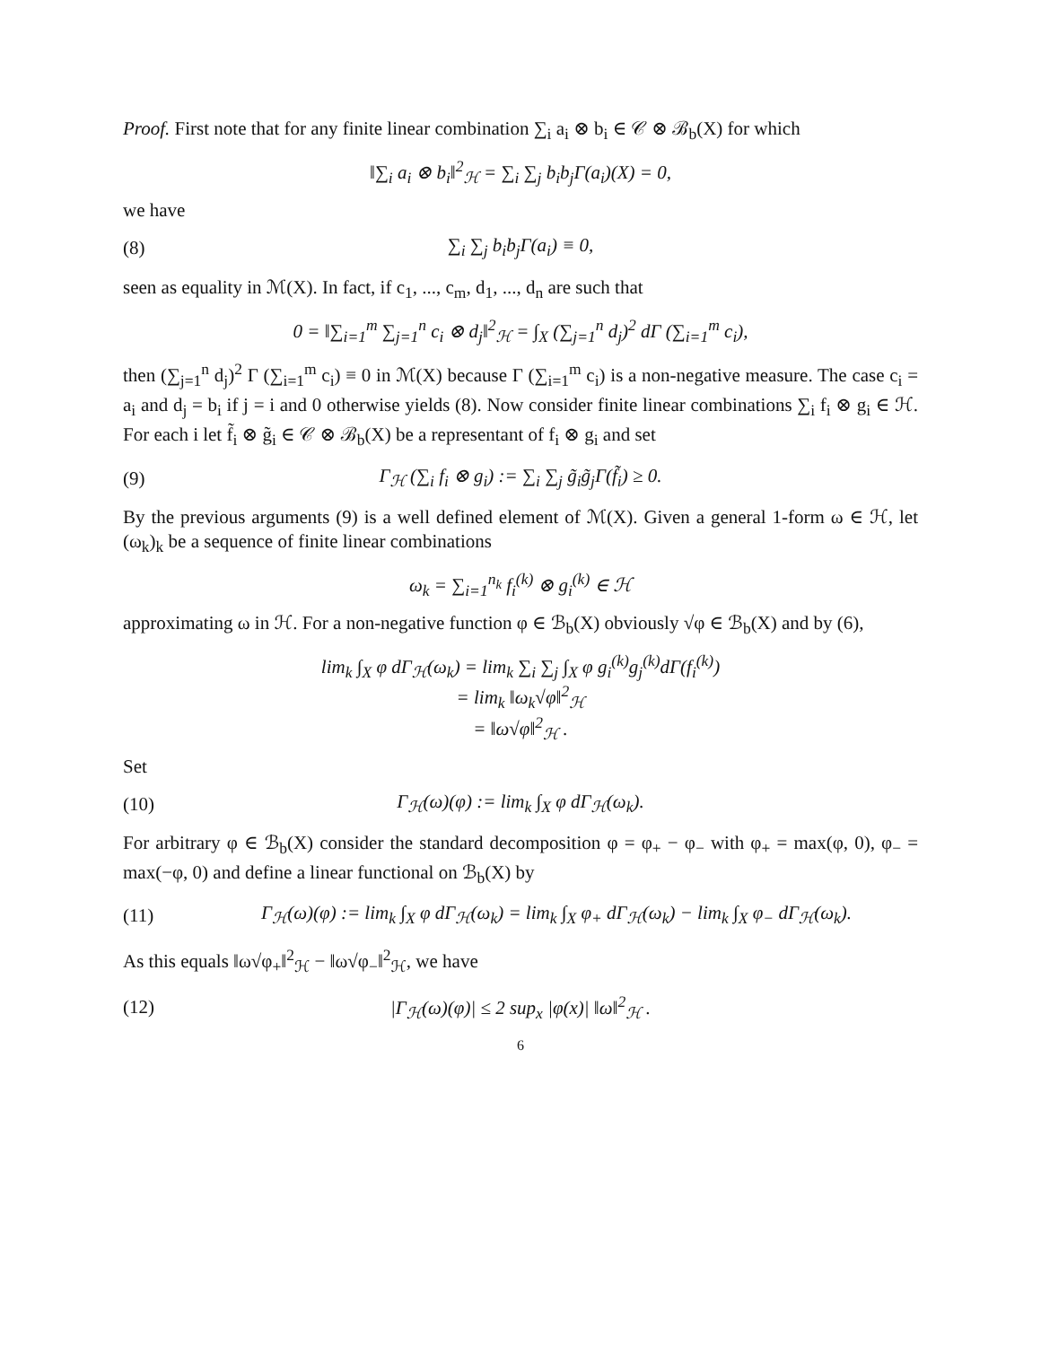Proof. First note that for any finite linear combination ∑<sub>i</sub> a<sub>i</sub> ⊗ b<sub>i</sub> ∈ 𝒞 ⊗ ℬ<sub>b</sub>(X) for which
‖∑<sub>i</sub> a<sub>i</sub> ⊗ b<sub>i</sub>‖<sup>2</sup><sub>ℋ</sub> = ∑<sub>i</sub> ∑<sub>j</sub> b<sub>i</sub>b<sub>j</sub>Γ(a<sub>i</sub>)(X) = 0,
we have
(8) ∑<sub>i</sub> ∑<sub>j</sub> b<sub>i</sub>b<sub>j</sub>Γ(a<sub>i</sub>) ≡ 0,
seen as equality in ℳ(X). In fact, if c<sub>1</sub>, ..., c<sub>m</sub>, d<sub>1</sub>, ..., d<sub>n</sub> are such that
0 = ‖∑<sub>i=1</sub><sup>m</sup> ∑<sub>j=1</sub><sup>n</sup> c<sub>i</sub> ⊗ d<sub>j</sub>‖<sup>2</sup><sub>ℋ</sub> = ∫<sub>X</sub> (∑<sub>j=1</sub><sup>n</sup> d<sub>j</sub>)<sup>2</sup> dΓ (∑<sub>i=1</sub><sup>m</sup> c<sub>i</sub>),
then (∑<sub>j=1</sub><sup>n</sup> d<sub>j</sub>)<sup>2</sup> Γ (∑<sub>i=1</sub><sup>m</sup> c<sub>i</sub>) ≡ 0 in ℳ(X) because Γ (∑<sub>i=1</sub><sup>m</sup> c<sub>i</sub>) is a non-negative measure. The case c<sub>i</sub> = a<sub>i</sub> and d<sub>j</sub> = b<sub>i</sub> if j = i and 0 otherwise yields (8). Now consider finite linear combinations ∑<sub>i</sub> f<sub>i</sub> ⊗ g<sub>i</sub> ∈ ℋ. For each i let f̃<sub>i</sub> ⊗ g̃<sub>i</sub> ∈ 𝒞 ⊗ ℬ<sub>b</sub>(X) be a representant of f<sub>i</sub> ⊗ g<sub>i</sub> and set
(9) Γ<sub>ℋ</sub> (∑<sub>i</sub> f<sub>i</sub> ⊗ g<sub>i</sub>) := ∑<sub>i</sub> ∑<sub>j</sub> g̃<sub>i</sub>g̃<sub>j</sub>Γ(f̃<sub>i</sub>) ≥ 0.
By the previous arguments (9) is a well defined element of ℳ(X). Given a general 1-form ω ∈ ℋ, let (ω<sub>k</sub>)<sub>k</sub> be a sequence of finite linear combinations
ω<sub>k</sub> = ∑<sub>i=1</sub><sup>n<sub>k</sub></sup> f<sub>i</sub><sup>(k)</sup> ⊗ g<sub>i</sub><sup>(k)</sup> ∈ ℋ
approximating ω in ℋ. For a non-negative function φ ∈ ℬ<sub>b</sub>(X) obviously √φ ∈ ℬ<sub>b</sub>(X) and by (6),
lim<sub>k</sub> ∫<sub>X</sub> φ dΓ<sub>ℋ</sub>(ω<sub>k</sub>) = lim<sub>k</sub> ∑<sub>i</sub> ∑<sub>j</sub> ∫<sub>X</sub> φ g<sub>i</sub><sup>(k)</sup>g<sub>j</sub><sup>(k)</sup>dΓ(f<sub>i</sub><sup>(k)</sup>)
= lim<sub>k</sub> ‖ω<sub>k</sub>√φ‖<sup>2</sup><sub>ℋ</sub>
= ‖ω√φ‖<sup>2</sup><sub>ℋ</sub> .
Set
(10) Γ<sub>ℋ</sub>(ω)(φ) := lim<sub>k</sub> ∫<sub>X</sub> φ dΓ<sub>ℋ</sub>(ω<sub>k</sub>).
For arbitrary φ ∈ ℬ<sub>b</sub>(X) consider the standard decomposition φ = φ<sub>+</sub> − φ<sub>−</sub> with φ<sub>+</sub> = max(φ, 0), φ<sub>−</sub> = max(−φ, 0) and define a linear functional on ℬ<sub>b</sub>(X) by
(11) Γ<sub>ℋ</sub>(ω)(φ) := lim<sub>k</sub> ∫<sub>X</sub> φ dΓ<sub>ℋ</sub>(ω<sub>k</sub>) = lim<sub>k</sub> ∫<sub>X</sub> φ<sub>+</sub> dΓ<sub>ℋ</sub>(ω<sub>k</sub>) − lim<sub>k</sub> ∫<sub>X</sub> φ<sub>−</sub> dΓ<sub>ℋ</sub>(ω<sub>k</sub>).
As this equals ‖ω√φ<sub>+</sub>‖<sup>2</sup><sub>ℋ</sub> − ‖ω√φ<sub>−</sub>‖<sup>2</sup><sub>ℋ</sub>, we have
(12) |Γ<sub>ℋ</sub>(ω)(φ)| ≤ 2 sup<sub>x</sub> |φ(x)| ‖ω‖<sup>2</sup><sub>ℋ</sub> .
6